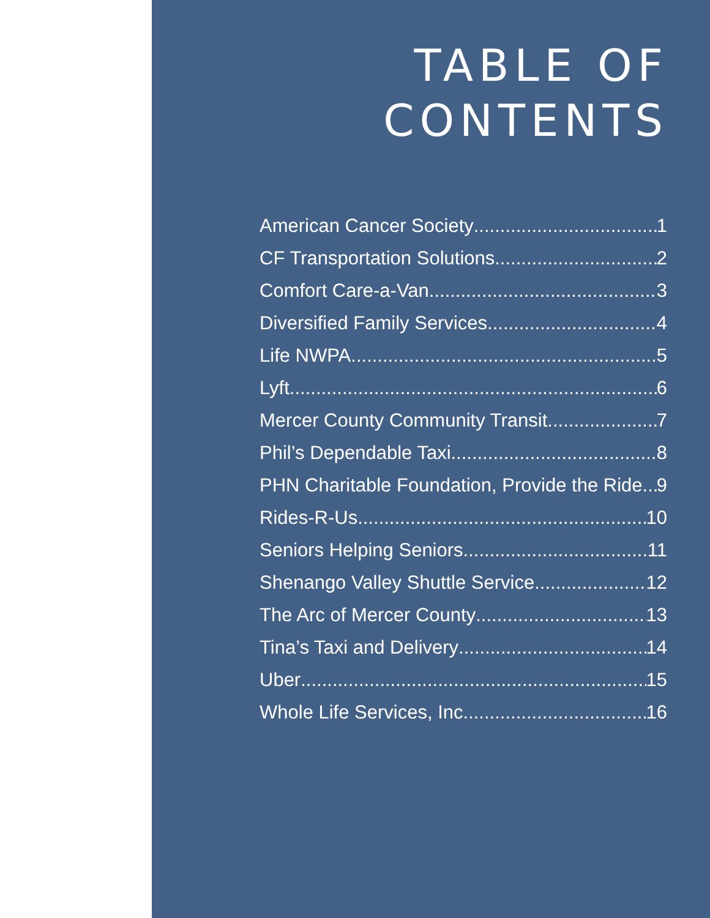TABLE OF
CONTENTS
American Cancer Society 1
CF Transportation Solutions 2
Comfort Care-a-Van 3
Diversified Family Services 4
Life NWPA 5
Lyft 6
Mercer County Community Transit 7
Phil’s Dependable Taxi 8
PHN Charitable Foundation, Provide the Ride 9
Rides-R-Us 10
Seniors Helping Seniors 11
Shenango Valley Shuttle Service 12
The Arc of Mercer County 13
Tina’s Taxi and Delivery 14
Uber 15
Whole Life Services, Inc 16